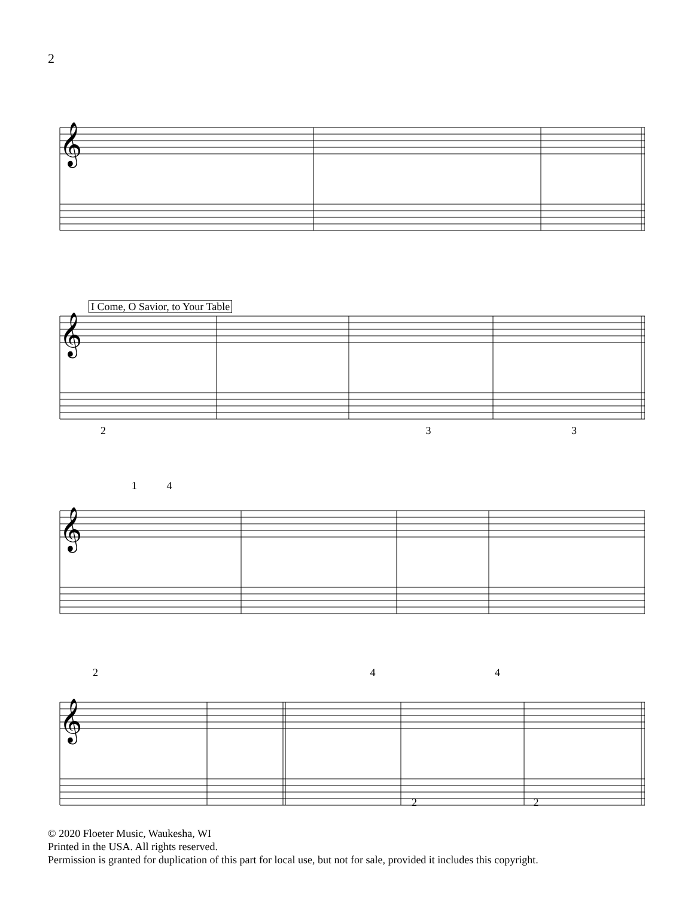2
𝄞
𝄞
𝄞
𝄞
I Come, O Savior, to Your Table
2 3 3
1 4
2 4 4
2 2
© 2020 Floeter Music, Waukesha, WI
Printed in the USA. All rights reserved.
Permission is granted for duplication of this part for local use, but not for sale, provided it includes this copyright.